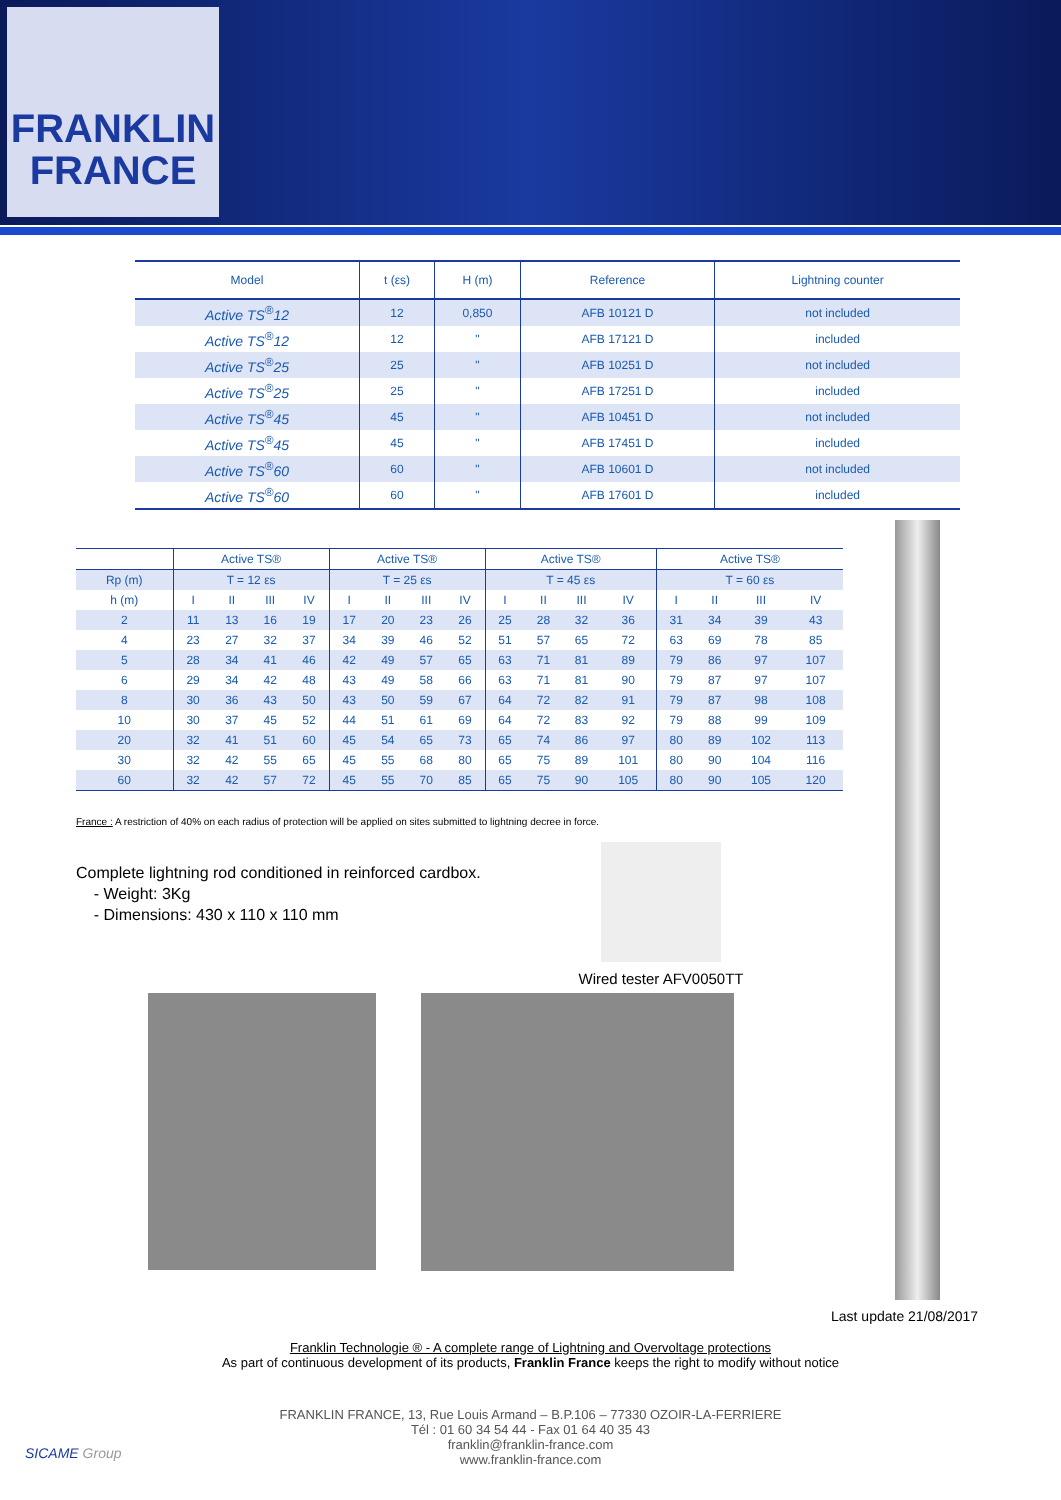FRANKLIN
FRANCE
| Model | t (εs) | H (m) | Reference | Lightning counter |
| --- | --- | --- | --- | --- |
| Active TS<sup>®</sup>12 | 12 | 0,850 | AFB 10121 D | not included |
| Active TS<sup>®</sup>12 | 12 | " | AFB 17121 D | included |
| Active TS<sup>®</sup>25 | 25 | " | AFB 10251 D | not included |
| Active TS<sup>®</sup>25 | 25 | " | AFB 17251 D | included |
| Active TS<sup>®</sup>45 | 45 | " | AFB 10451 D | not included |
| Active TS<sup>®</sup>45 | 45 | " | AFB 17451 D | included |
| Active TS<sup>®</sup>60 | 60 | " | AFB 10601 D | not included |
| Active TS<sup>®</sup>60 | 60 | " | AFB 17601 D | included |
| | Active TS® | | | | Active TS® | | | | Active TS® | | | | Active TS® | | | |
| --- | --- | --- | --- | --- | --- | --- | --- | --- | --- | --- | --- | --- | --- | --- | --- | --- |
| Rp (m) | T = 12 εs | | | | T = 25 εs | | | | T = 45 εs | | | | T = 60 εs | | | |
| h (m) | I | II | III | IV | I | II | III | IV | I | II | III | IV | I | II | III | IV |
| 2 | 11 | 13 | 16 | 19 | 17 | 20 | 23 | 26 | 25 | 28 | 32 | 36 | 31 | 34 | 39 | 43 |
| 4 | 23 | 27 | 32 | 37 | 34 | 39 | 46 | 52 | 51 | 57 | 65 | 72 | 63 | 69 | 78 | 85 |
| 5 | 28 | 34 | 41 | 46 | 42 | 49 | 57 | 65 | 63 | 71 | 81 | 89 | 79 | 86 | 97 | 107 |
| 6 | 29 | 34 | 42 | 48 | 43 | 49 | 58 | 66 | 63 | 71 | 81 | 90 | 79 | 87 | 97 | 107 |
| 8 | 30 | 36 | 43 | 50 | 43 | 50 | 59 | 67 | 64 | 72 | 82 | 91 | 79 | 87 | 98 | 108 |
| 10 | 30 | 37 | 45 | 52 | 44 | 51 | 61 | 69 | 64 | 72 | 83 | 92 | 79 | 88 | 99 | 109 |
| 20 | 32 | 41 | 51 | 60 | 45 | 54 | 65 | 73 | 65 | 74 | 86 | 97 | 80 | 89 | 102 | 113 |
| 30 | 32 | 42 | 55 | 65 | 45 | 55 | 68 | 80 | 65 | 75 | 89 | 101 | 80 | 90 | 104 | 116 |
| 60 | 32 | 42 | 57 | 72 | 45 | 55 | 70 | 85 | 65 | 75 | 90 | 105 | 80 | 90 | 105 | 120 |
France : A restriction of 40% on each radius of protection will be applied on sites submitted to lightning decree in force.
Complete lightning rod conditioned in reinforced cardbox.
- Weight: 3Kg
- Dimensions: 430 x 110 x 110 mm
Wired tester AFV0050TT
Last update 21/08/2017
Franklin Technologie ® - A complete range of Lightning and Overvoltage protections
As part of continuous development of its products, Franklin France keeps the right to modify without notice
FRANKLIN FRANCE, 13, Rue Louis Armand – B.P.106 – 77330 OZOIR-LA-FERRIERE
Tél : 01 60 34 54 44 - Fax 01 64 40 35 43
franklin@franklin-france.com
www.franklin-france.com
SICAME Group